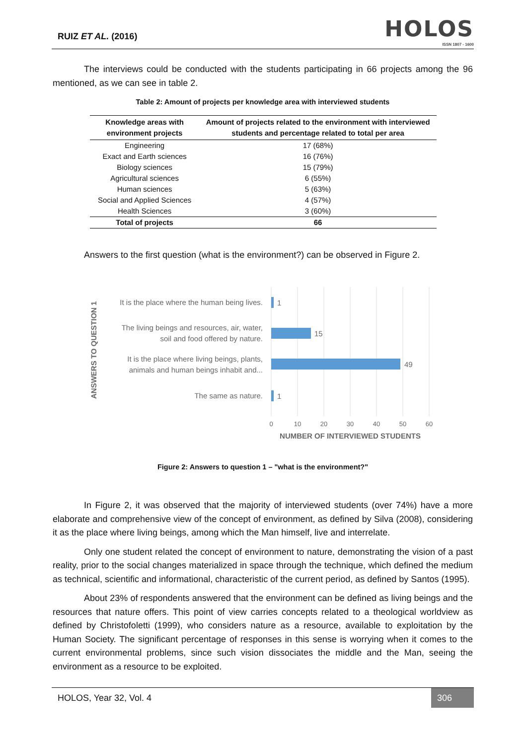RUIZ ET AL. (2016)
HOLOS
ISSN 1807 - 1600
The interviews could be conducted with the students participating in 66 projects among the 96 mentioned, as we can see in table 2.
Table 2: Amount of projects per knowledge area with interviewed students
| Knowledge areas with environment projects | Amount of projects related to the environment with interviewed students and percentage related to total per area |
| --- | --- |
| Engineering | 17 (68%) |
| Exact and Earth sciences | 16 (76%) |
| Biology sciences | 15 (79%) |
| Agricultural sciences | 6 (55%) |
| Human sciences | 5 (63%) |
| Social and Applied Sciences | 4 (57%) |
| Health Sciences | 3 (60%) |
| Total of projects | 66 |
Answers to the first question (what is the environment?) can be observed in Figure 2.
ANSWERS TO QUESTION 1
It is the place where the human being lives.
The living beings and resources, air, water,
soil and food offered by nature.
It is the place where living beings, plants,
animals and human beings inhabit and...
The same as nature.
1
15
49
1
0
10
20
30
40
50
60
NUMBER OF INTERVIEWED STUDENTS
Figure 2: Answers to question 1 – "what is the environment?"
In Figure 2, it was observed that the majority of interviewed students (over 74%) have a more elaborate and comprehensive view of the concept of environment, as defined by Silva (2008), considering it as the place where living beings, among which the Man himself, live and interrelate.
Only one student related the concept of environment to nature, demonstrating the vision of a past reality, prior to the social changes materialized in space through the technique, which defined the medium as technical, scientific and informational, characteristic of the current period, as defined by Santos (1995).
About 23% of respondents answered that the environment can be defined as living beings and the resources that nature offers. This point of view carries concepts related to a theological worldview as defined by Christofoletti (1999), who considers nature as a resource, available to exploitation by the Human Society. The significant percentage of responses in this sense is worrying when it comes to the current environmental problems, since such vision dissociates the middle and the Man, seeing the environment as a resource to be exploited.
HOLOS, Year 32, Vol. 4
306